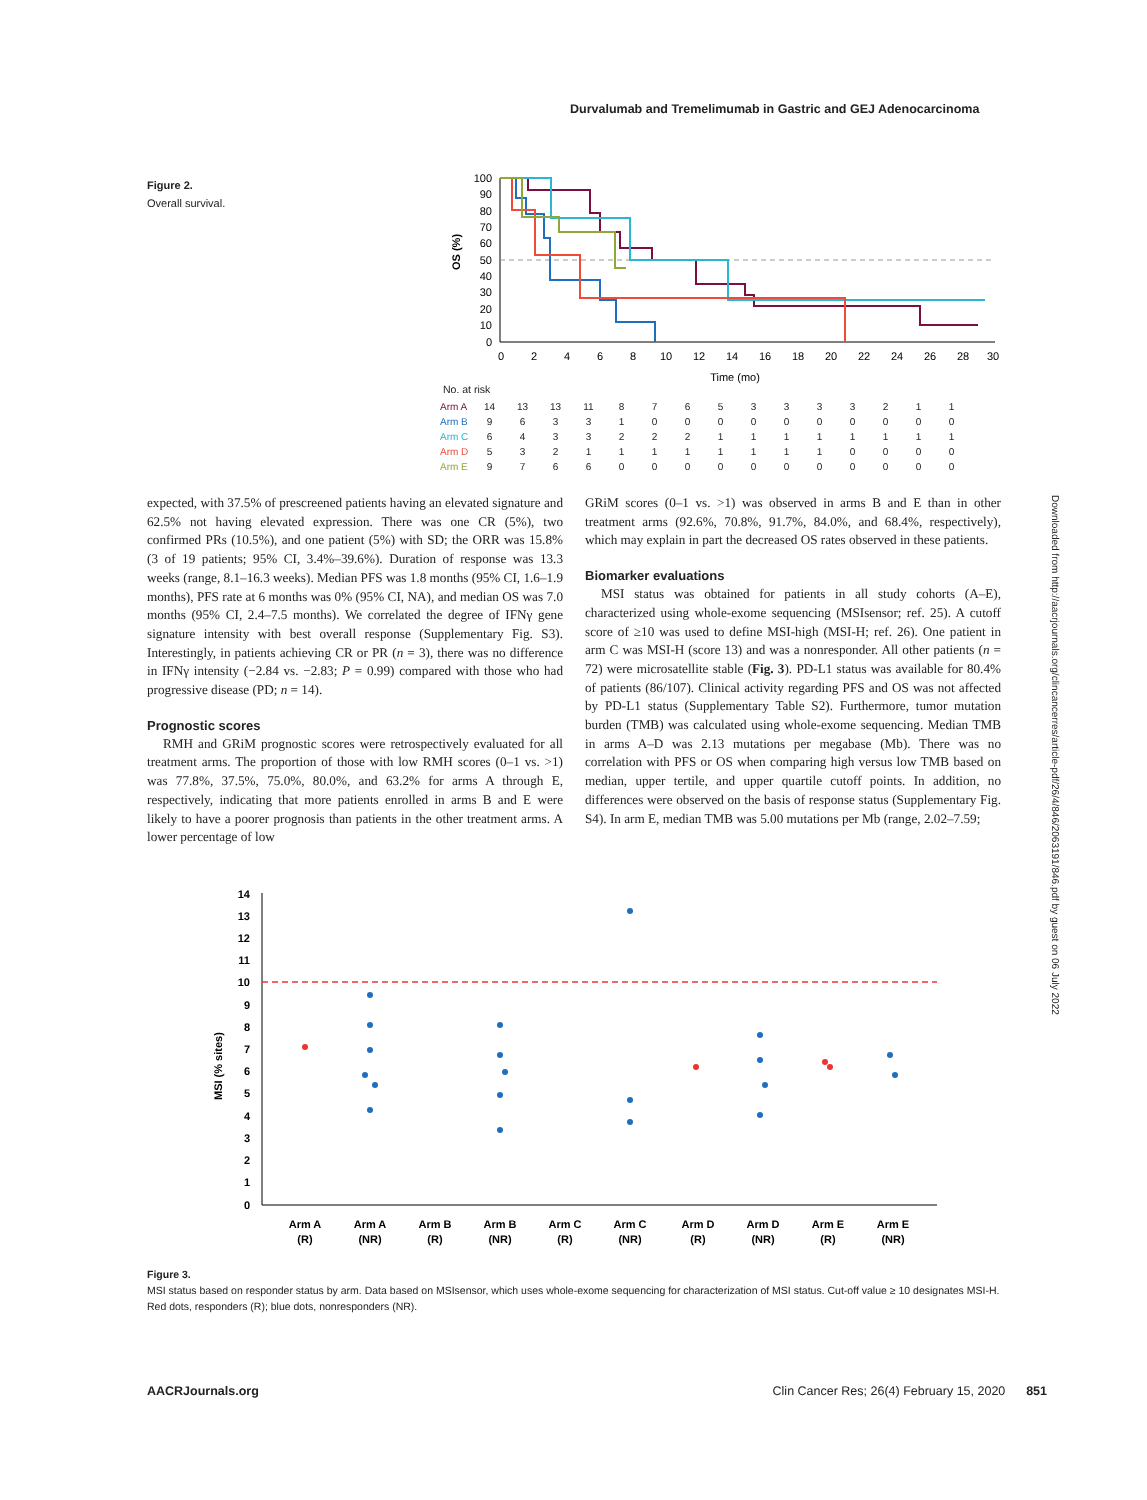Durvalumab and Tremelimumab in Gastric and GEJ Adenocarcinoma
Downloaded from http://aacrjournals.org/clincancerres/article-pdf/26/4/846/2063191/846.pdf by guest on 06 July 2022
Figure 2.
Overall survival.
OS (%)
100
90
80
70
60
50
40
30
20
10
0
0
2
4
6
8
10
12
14
16
18
20
22
24
26
28
30
Time (mo)
No. at risk
| Arm A | 14 | 13 | 13 | 11 | 8 | 7 | 6 | 5 | 3 | 3 | 3 | 3 | 2 | 1 | 1 |
| Arm B | 9 | 6 | 3 | 3 | 1 | 0 | 0 | 0 | 0 | 0 | 0 | 0 | 0 | 0 | 0 |
| Arm C | 6 | 4 | 3 | 3 | 2 | 2 | 2 | 1 | 1 | 1 | 1 | 1 | 1 | 1 | 1 |
| Arm D | 5 | 3 | 2 | 1 | 1 | 1 | 1 | 1 | 1 | 1 | 1 | 0 | 0 | 0 | 0 |
| Arm E | 9 | 7 | 6 | 6 | 0 | 0 | 0 | 0 | 0 | 0 | 0 | 0 | 0 | 0 | 0 |
expected, with 37.5% of prescreened patients having an elevated signature and 62.5% not having elevated expression. There was one CR (5%), two confirmed PRs (10.5%), and one patient (5%) with SD; the ORR was 15.8% (3 of 19 patients; 95% CI, 3.4%–39.6%). Duration of response was 13.3 weeks (range, 8.1–16.3 weeks). Median PFS was 1.8 months (95% CI, 1.6–1.9 months), PFS rate at 6 months was 0% (95% CI, NA), and median OS was 7.0 months (95% CI, 2.4–7.5 months). We correlated the degree of IFNγ gene signature intensity with best overall response (Supplementary Fig. S3). Interestingly, in patients achieving CR or PR (n = 3), there was no difference in IFNγ intensity (−2.84 vs. −2.83; P = 0.99) compared with those who had progressive disease (PD; n = 14).
Prognostic scores
RMH and GRiM prognostic scores were retrospectively evaluated for all treatment arms. The proportion of those with low RMH scores (0–1 vs. >1) was 77.8%, 37.5%, 75.0%, 80.0%, and 63.2% for arms A through E, respectively, indicating that more patients enrolled in arms B and E were likely to have a poorer prognosis than patients in the other treatment arms. A lower percentage of low
GRiM scores (0–1 vs. >1) was observed in arms B and E than in other treatment arms (92.6%, 70.8%, 91.7%, 84.0%, and 68.4%, respectively), which may explain in part the decreased OS rates observed in these patients.
Biomarker evaluations
MSI status was obtained for patients in all study cohorts (A–E), characterized using whole-exome sequencing (MSIsensor; ref. 25). A cutoff score of ≥10 was used to define MSI-high (MSI-H; ref. 26). One patient in arm C was MSI-H (score 13) and was a nonresponder. All other patients (n = 72) were microsatellite stable (Fig. 3). PD-L1 status was available for 80.4% of patients (86/107). Clinical activity regarding PFS and OS was not affected by PD-L1 status (Supplementary Table S2). Furthermore, tumor mutation burden (TMB) was calculated using whole-exome sequencing. Median TMB in arms A–D was 2.13 mutations per megabase (Mb). There was no correlation with PFS or OS when comparing high versus low TMB based on median, upper tertile, and upper quartile cutoff points. In addition, no differences were observed on the basis of response status (Supplementary Fig. S4). In arm E, median TMB was 5.00 mutations per Mb (range, 2.02–7.59;
MSI (% sites)
14
13
12
11
10
9
8
7
6
5
4
3
2
1
0
Arm A
(R)
Arm A
(NR)
Arm B
(R)
Arm B
(NR)
Arm C
(R)
Arm C
(NR)
Arm D
(R)
Arm D
(NR)
Arm E
(R)
Arm E
(NR)
Figure 3.
MSI status based on responder status by arm. Data based on MSIsensor, which uses whole-exome sequencing for characterization of MSI status. Cut-off value ≥ 10 designates MSI-H. Red dots, responders (R); blue dots, nonresponders (NR).
AACRJournals.org Clin Cancer Res; 26(4) February 15, 2020 851